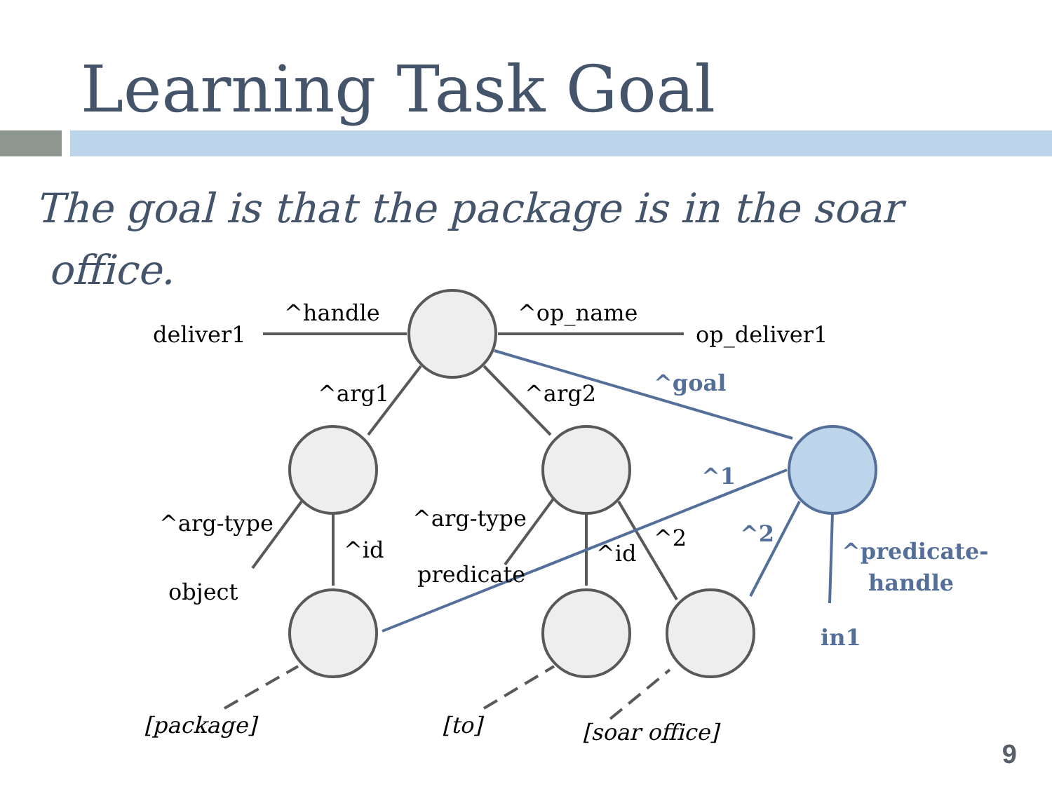Learning Task Goal
The goal is that the package is in the soar
office.
^handle
deliver1
^op_name
op_deliver1
^arg1
^arg2
^arg-type
^id
object
^arg-type
predicate
^id
^2
[package]
[to]
[soar office]
^goal
^1
^2
^predicate-
handle
in1
9